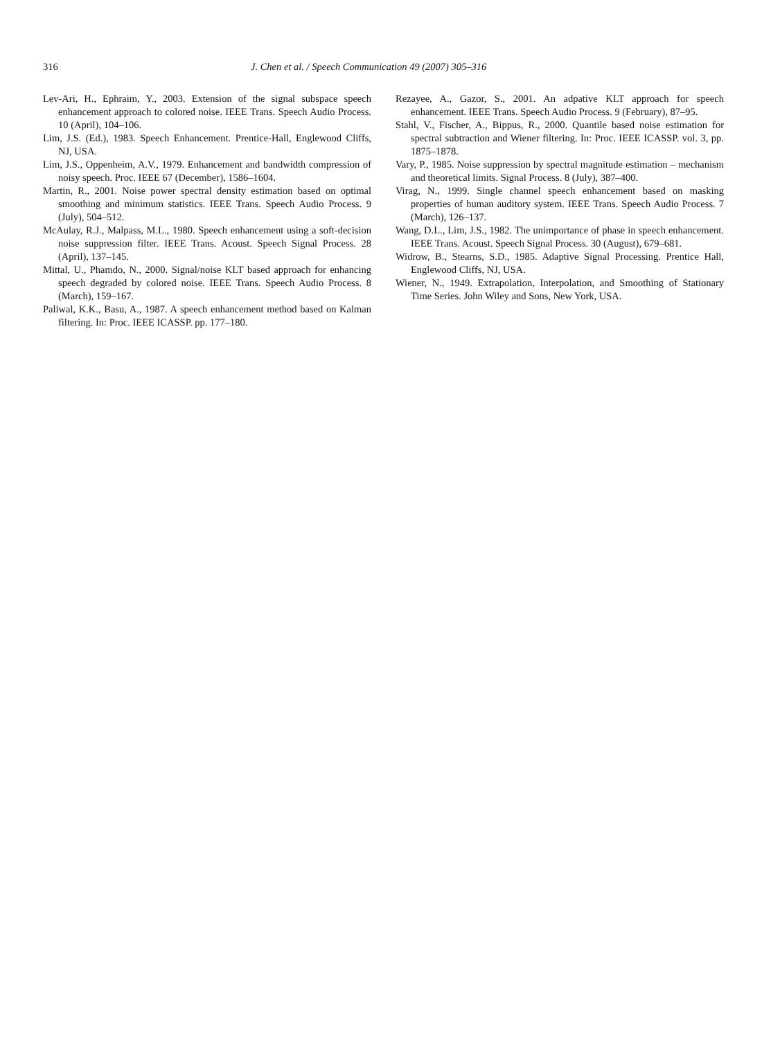316 J. Chen et al. / Speech Communication 49 (2007) 305–316
Lev-Ari, H., Ephraim, Y., 2003. Extension of the signal subspace speech enhancement approach to colored noise. IEEE Trans. Speech Audio Process. 10 (April), 104–106.
Lim, J.S. (Ed.), 1983. Speech Enhancement. Prentice-Hall, Englewood Cliffs, NJ, USA.
Lim, J.S., Oppenheim, A.V., 1979. Enhancement and bandwidth compression of noisy speech. Proc. IEEE 67 (December), 1586–1604.
Martin, R., 2001. Noise power spectral density estimation based on optimal smoothing and minimum statistics. IEEE Trans. Speech Audio Process. 9 (July), 504–512.
McAulay, R.J., Malpass, M.L., 1980. Speech enhancement using a soft-decision noise suppression filter. IEEE Trans. Acoust. Speech Signal Process. 28 (April), 137–145.
Mittal, U., Phamdo, N., 2000. Signal/noise KLT based approach for enhancing speech degraded by colored noise. IEEE Trans. Speech Audio Process. 8 (March), 159–167.
Paliwal, K.K., Basu, A., 1987. A speech enhancement method based on Kalman filtering. In: Proc. IEEE ICASSP. pp. 177–180.
Rezayee, A., Gazor, S., 2001. An adpative KLT approach for speech enhancement. IEEE Trans. Speech Audio Process. 9 (February), 87–95.
Stahl, V., Fischer, A., Bippus, R., 2000. Quantile based noise estimation for spectral subtraction and Wiener filtering. In: Proc. IEEE ICASSP. vol. 3, pp. 1875–1878.
Vary, P., 1985. Noise suppression by spectral magnitude estimation – mechanism and theoretical limits. Signal Process. 8 (July), 387–400.
Virag, N., 1999. Single channel speech enhancement based on masking properties of human auditory system. IEEE Trans. Speech Audio Process. 7 (March), 126–137.
Wang, D.L., Lim, J.S., 1982. The unimportance of phase in speech enhancement. IEEE Trans. Acoust. Speech Signal Process. 30 (August), 679–681.
Widrow, B., Stearns, S.D., 1985. Adaptive Signal Processing. Prentice Hall, Englewood Cliffs, NJ, USA.
Wiener, N., 1949. Extrapolation, Interpolation, and Smoothing of Stationary Time Series. John Wiley and Sons, New York, USA.